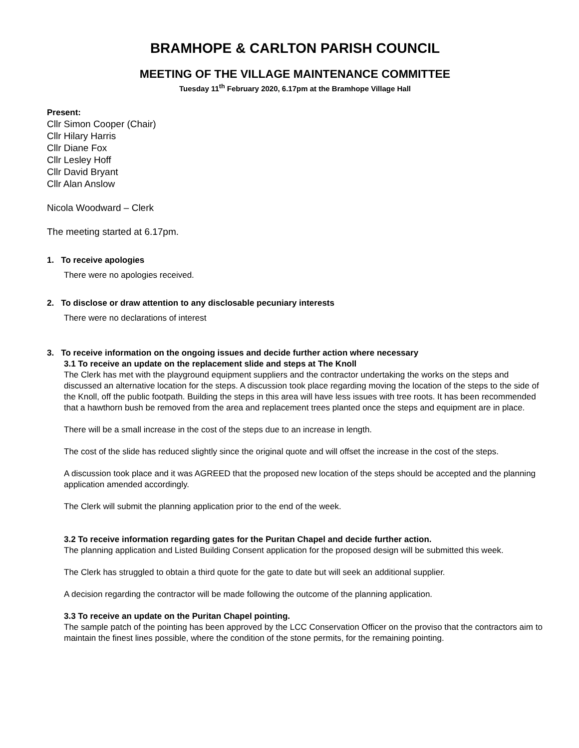BRAMHOPE & CARLTON PARISH COUNCIL
MEETING OF THE VILLAGE MAINTENANCE COMMITTEE
Tuesday 11<sup>th</sup> February 2020, 6.17pm at the Bramhope Village Hall
Present:
Cllr Simon Cooper (Chair)
Cllr Hilary Harris
Cllr Diane Fox
Cllr Lesley Hoff
Cllr David Bryant
Cllr Alan Anslow
Nicola Woodward – Clerk
The meeting started at 6.17pm.
1. To receive apologies
There were no apologies received.
2. To disclose or draw attention to any disclosable pecuniary interests
There were no declarations of interest
3. To receive information on the ongoing issues and decide further action where necessary
3.1 To receive an update on the replacement slide and steps at The Knoll
The Clerk has met with the playground equipment suppliers and the contractor undertaking the works on the steps and discussed an alternative location for the steps. A discussion took place regarding moving the location of the steps to the side of the Knoll, off the public footpath. Building the steps in this area will have less issues with tree roots. It has been recommended that a hawthorn bush be removed from the area and replacement trees planted once the steps and equipment are in place.
There will be a small increase in the cost of the steps due to an increase in length.
The cost of the slide has reduced slightly since the original quote and will offset the increase in the cost of the steps.
A discussion took place and it was AGREED that the proposed new location of the steps should be accepted and the planning application amended accordingly.
The Clerk will submit the planning application prior to the end of the week.
3.2 To receive information regarding gates for the Puritan Chapel and decide further action.
The planning application and Listed Building Consent application for the proposed design will be submitted this week.
The Clerk has struggled to obtain a third quote for the gate to date but will seek an additional supplier.
A decision regarding the contractor will be made following the outcome of the planning application.
3.3 To receive an update on the Puritan Chapel pointing.
The sample patch of the pointing has been approved by the LCC Conservation Officer on the proviso that the contractors aim to maintain the finest lines possible, where the condition of the stone permits, for the remaining pointing.